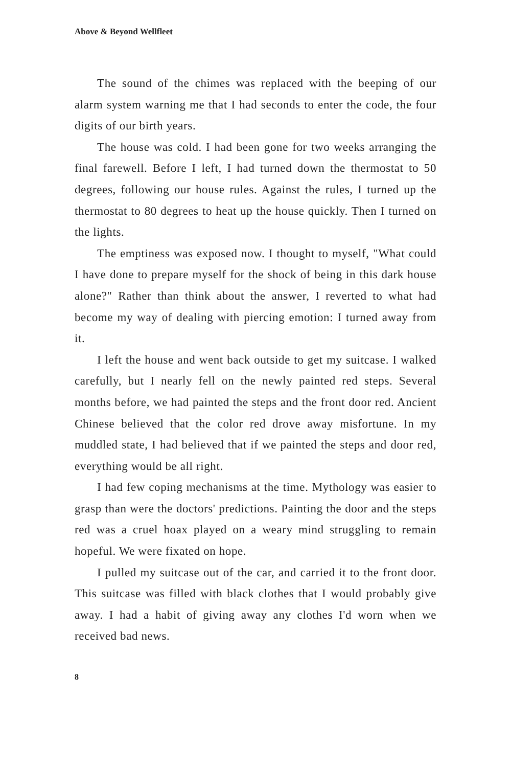Above & Beyond Wellfleet
The sound of the chimes was replaced with the beeping of our alarm system warning me that I had seconds to enter the code, the four digits of our birth years.
The house was cold. I had been gone for two weeks arranging the final farewell. Before I left, I had turned down the thermostat to 50 degrees, following our house rules. Against the rules, I turned up the thermostat to 80 degrees to heat up the house quickly. Then I turned on the lights.
The emptiness was exposed now. I thought to myself, "What could I have done to prepare myself for the shock of being in this dark house alone?" Rather than think about the answer, I reverted to what had become my way of dealing with piercing emotion: I turned away from it.
I left the house and went back outside to get my suitcase. I walked carefully, but I nearly fell on the newly painted red steps. Several months before, we had painted the steps and the front door red. Ancient Chinese believed that the color red drove away misfortune. In my muddled state, I had believed that if we painted the steps and door red, everything would be all right.
I had few coping mechanisms at the time. Mythology was easier to grasp than were the doctors' predictions. Painting the door and the steps red was a cruel hoax played on a weary mind struggling to remain hopeful. We were fixated on hope.
I pulled my suitcase out of the car, and carried it to the front door. This suitcase was filled with black clothes that I would probably give away. I had a habit of giving away any clothes I'd worn when we received bad news.
8